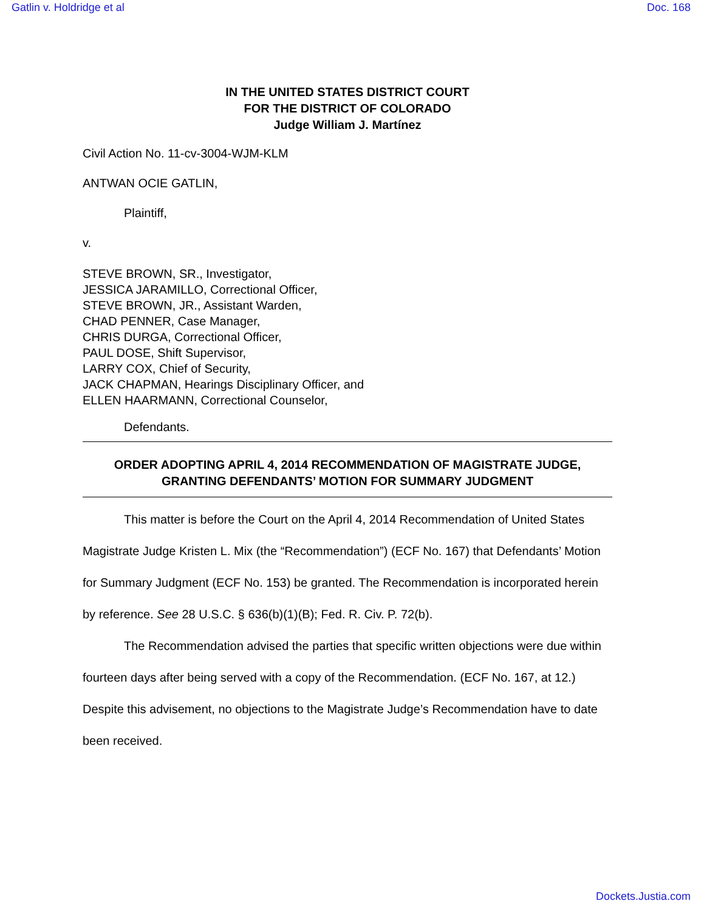Gatlin v. Holdridge et al Doc. 168
IN THE UNITED STATES DISTRICT COURT
FOR THE DISTRICT OF COLORADO
Judge William J. Martínez
Civil Action No. 11-cv-3004-WJM-KLM
ANTWAN OCIE GATLIN,
Plaintiff,
v.
STEVE BROWN, SR., Investigator,
JESSICA JARAMILLO, Correctional Officer,
STEVE BROWN, JR., Assistant Warden,
CHAD PENNER, Case Manager,
CHRIS DURGA, Correctional Officer,
PAUL DOSE, Shift Supervisor,
LARRY COX, Chief of Security,
JACK CHAPMAN, Hearings Disciplinary Officer, and
ELLEN HAARMANN, Correctional Counselor,
Defendants.
ORDER ADOPTING APRIL 4, 2014 RECOMMENDATION OF MAGISTRATE JUDGE,
GRANTING DEFENDANTS’ MOTION FOR SUMMARY JUDGMENT
This matter is before the Court on the April 4, 2014 Recommendation of United States Magistrate Judge Kristen L. Mix (the “Recommendation”) (ECF No. 167) that Defendants’ Motion for Summary Judgment (ECF No. 153) be granted. The Recommendation is incorporated herein by reference. See 28 U.S.C. § 636(b)(1)(B); Fed. R. Civ. P. 72(b).
The Recommendation advised the parties that specific written objections were due within fourteen days after being served with a copy of the Recommendation. (ECF No. 167, at 12.) Despite this advisement, no objections to the Magistrate Judge’s Recommendation have to date been received.
Dockets.Justia.com